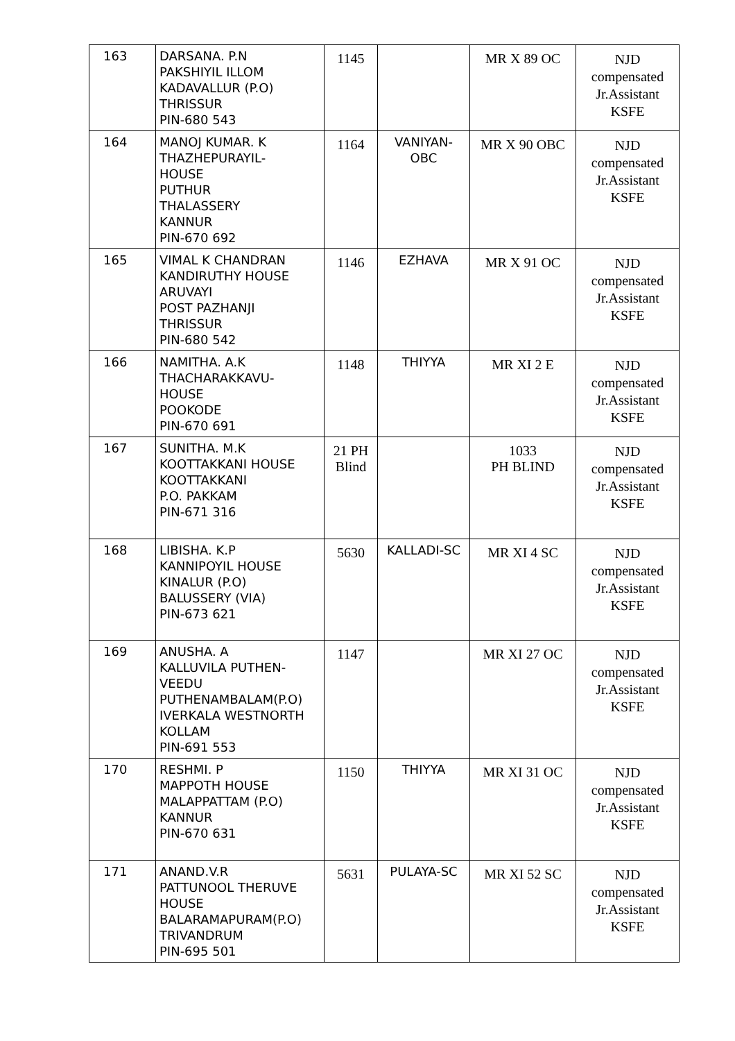| 163 | DARSANA. P.N PAKSHIYIL ILLOM KADAVALLUR (P.O) THRISSUR PIN-680 543 | 1145 | | MR X 89 OC | NJD compensated Jr.Assistant KSFE |
| 164 | MANOJ KUMAR. K THAZHEPURAYIL- HOUSE PUTHUR THALASSERY KANNUR PIN-670 692 | 1164 | VANIYAN- OBC | MR X 90 OBC | NJD compensated Jr.Assistant KSFE |
| 165 | VIMAL K CHANDRAN KANDIRUTHY HOUSE ARUVAYI POST PAZHANJI THRISSUR PIN-680 542 | 1146 | EZHAVA | MR X 91 OC | NJD compensated Jr.Assistant KSFE |
| 166 | NAMITHA. A.K THACHARAKKAVU- HOUSE POOKODE PIN-670 691 | 1148 | THIYYA | MR XI 2 E | NJD compensated Jr.Assistant KSFE |
| 167 | SUNITHA. M.K KOOTTAKKANI HOUSE KOOTTAKKANI P.O. PAKKAM PIN-671 316 | 21 PH Blind | | 1033 PH BLIND | NJD compensated Jr.Assistant KSFE |
| 168 | LIBISHA. K.P KANNIPOYIL HOUSE KINALUR (P.O) BALUSSERY (VIA) PIN-673 621 | 5630 | KALLADI-SC | MR XI 4 SC | NJD compensated Jr.Assistant KSFE |
| 169 | ANUSHA. A KALLUVILA PUTHEN- VEEDU PUTHENAMBALAM(P.O) IVERKALA WESTNORTH KOLLAM PIN-691 553 | 1147 | | MR XI 27 OC | NJD compensated Jr.Assistant KSFE |
| 170 | RESHMI. P MAPPOTH HOUSE MALAPPATTAM (P.O) KANNUR PIN-670 631 | 1150 | THIYYA | MR XI 31 OC | NJD compensated Jr.Assistant KSFE |
| 171 | ANAND.V.R PATTUNOOL THERUVE HOUSE BALARAMAPURAM(P.O) TRIVANDRUM PIN-695 501 | 5631 | PULAYA-SC | MR XI 52 SC | NJD compensated Jr.Assistant KSFE |